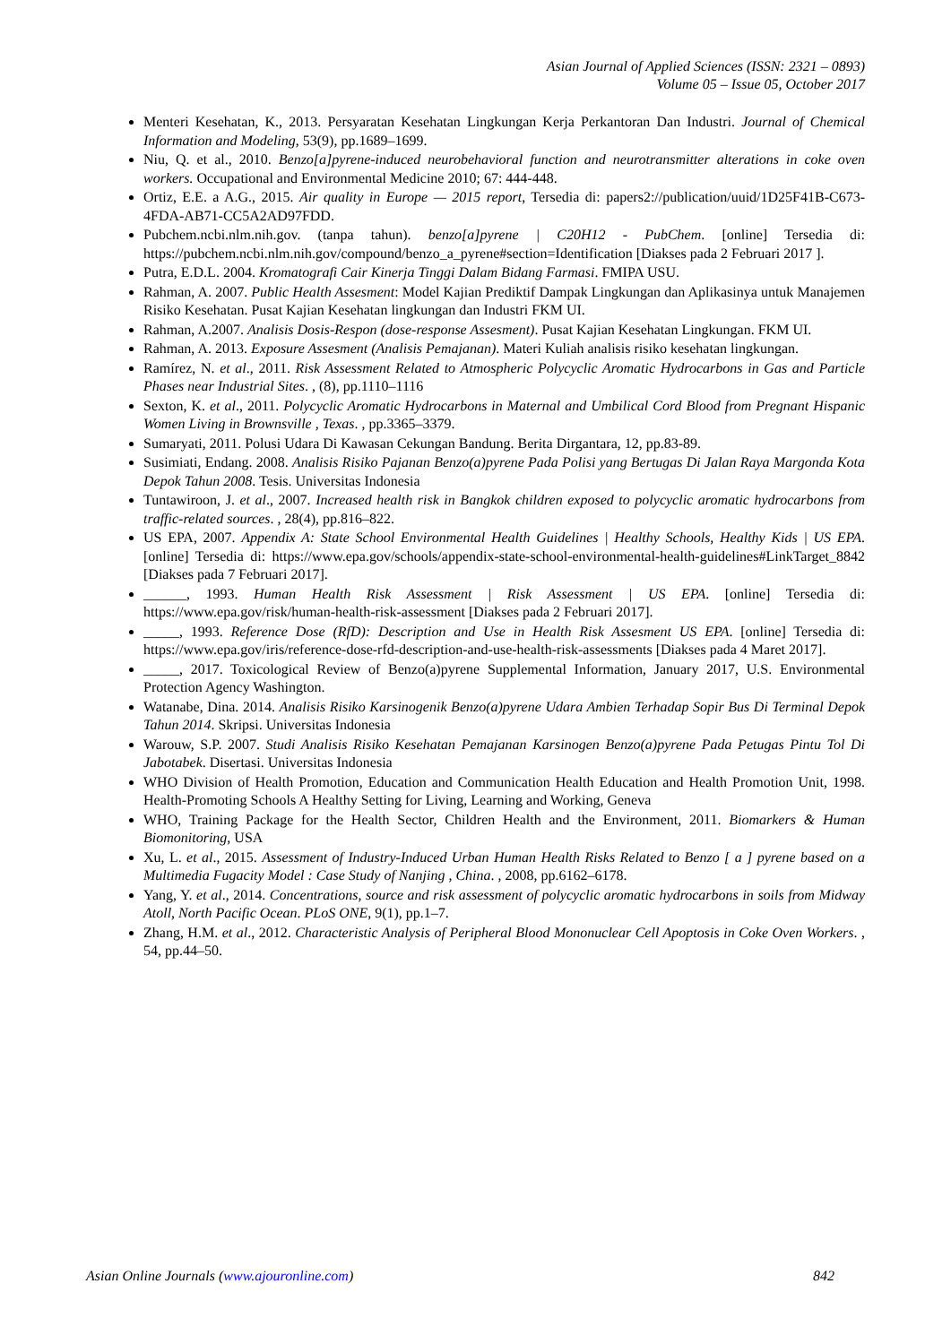Asian Journal of Applied Sciences (ISSN: 2321 – 0893)
Volume 05 – Issue 05, October 2017
Menteri Kesehatan, K., 2013. Persyaratan Kesehatan Lingkungan Kerja Perkantoran Dan Industri. Journal of Chemical Information and Modeling, 53(9), pp.1689–1699.
Niu, Q. et al., 2010. Benzo[a]pyrene-induced neurobehavioral function and neurotransmitter alterations in coke oven workers. Occupational and Environmental Medicine 2010; 67: 444-448.
Ortiz, E.E. a A.G., 2015. Air quality in Europe — 2015 report, Tersedia di: papers2://publication/uuid/1D25F41B-C673-4FDA-AB71-CC5A2AD97FDD.
Pubchem.ncbi.nlm.nih.gov. (tanpa tahun). benzo[a]pyrene | C20H12 - PubChem. [online] Tersedia di: https://pubchem.ncbi.nlm.nih.gov/compound/benzo_a_pyrene#section=Identification [Diakses pada 2 Februari 2017 ].
Putra, E.D.L. 2004. Kromatografi Cair Kinerja Tinggi Dalam Bidang Farmasi. FMIPA USU.
Rahman, A. 2007. Public Health Assesment: Model Kajian Prediktif Dampak Lingkungan dan Aplikasinya untuk Manajemen Risiko Kesehatan. Pusat Kajian Kesehatan lingkungan dan Industri FKM UI.
Rahman, A.2007. Analisis Dosis-Respon (dose-response Assesment). Pusat Kajian Kesehatan Lingkungan. FKM UI.
Rahman, A. 2013. Exposure Assesment (Analisis Pemajanan). Materi Kuliah analisis risiko kesehatan lingkungan.
Ramírez, N. et al., 2011. Risk Assessment Related to Atmospheric Polycyclic Aromatic Hydrocarbons in Gas and Particle Phases near Industrial Sites. , (8), pp.1110–1116
Sexton, K. et al., 2011. Polycyclic Aromatic Hydrocarbons in Maternal and Umbilical Cord Blood from Pregnant Hispanic Women Living in Brownsville , Texas. , pp.3365–3379.
Sumaryati, 2011. Polusi Udara Di Kawasan Cekungan Bandung. Berita Dirgantara, 12, pp.83-89.
Susimiati, Endang. 2008. Analisis Risiko Pajanan Benzo(a)pyrene Pada Polisi yang Bertugas Di Jalan Raya Margonda Kota Depok Tahun 2008. Tesis. Universitas Indonesia
Tuntawiroon, J. et al., 2007. Increased health risk in Bangkok children exposed to polycyclic aromatic hydrocarbons from traffic-related sources. , 28(4), pp.816–822.
US EPA, 2007. Appendix A: State School Environmental Health Guidelines | Healthy Schools, Healthy Kids | US EPA. [online] Tersedia di: https://www.epa.gov/schools/appendix-state-school-environmental-health-guidelines#LinkTarget_8842 [Diakses pada 7 Februari 2017].
______, 1993. Human Health Risk Assessment | Risk Assessment | US EPA. [online] Tersedia di: https://www.epa.gov/risk/human-health-risk-assessment [Diakses pada 2 Februari 2017].
_____, 1993. Reference Dose (RfD): Description and Use in Health Risk Assesment US EPA. [online] Tersedia di: https://www.epa.gov/iris/reference-dose-rfd-description-and-use-health-risk-assessments [Diakses pada 4 Maret 2017].
_____, 2017. Toxicological Review of Benzo(a)pyrene Supplemental Information, January 2017, U.S. Environmental Protection Agency Washington.
Watanabe, Dina. 2014. Analisis Risiko Karsinogenik Benzo(a)pyrene Udara Ambien Terhadap Sopir Bus Di Terminal Depok Tahun 2014. Skripsi. Universitas Indonesia
Warouw, S.P. 2007. Studi Analisis Risiko Kesehatan Pemajanan Karsinogen Benzo(a)pyrene Pada Petugas Pintu Tol Di Jabotabek. Disertasi. Universitas Indonesia
WHO Division of Health Promotion, Education and Communication Health Education and Health Promotion Unit, 1998. Health-Promoting Schools A Healthy Setting for Living, Learning and Working, Geneva
WHO, Training Package for the Health Sector, Children Health and the Environment, 2011. Biomarkers & Human Biomonitoring, USA
Xu, L. et al., 2015. Assessment of Industry-Induced Urban Human Health Risks Related to Benzo [ a ] pyrene based on a Multimedia Fugacity Model : Case Study of Nanjing , China. , 2008, pp.6162–6178.
Yang, Y. et al., 2014. Concentrations, source and risk assessment of polycyclic aromatic hydrocarbons in soils from Midway Atoll, North Pacific Ocean. PLoS ONE, 9(1), pp.1–7.
Zhang, H.M. et al., 2012. Characteristic Analysis of Peripheral Blood Mononuclear Cell Apoptosis in Coke Oven Workers. , 54, pp.44–50.
Asian Online Journals (www.ajouronline.com) 842